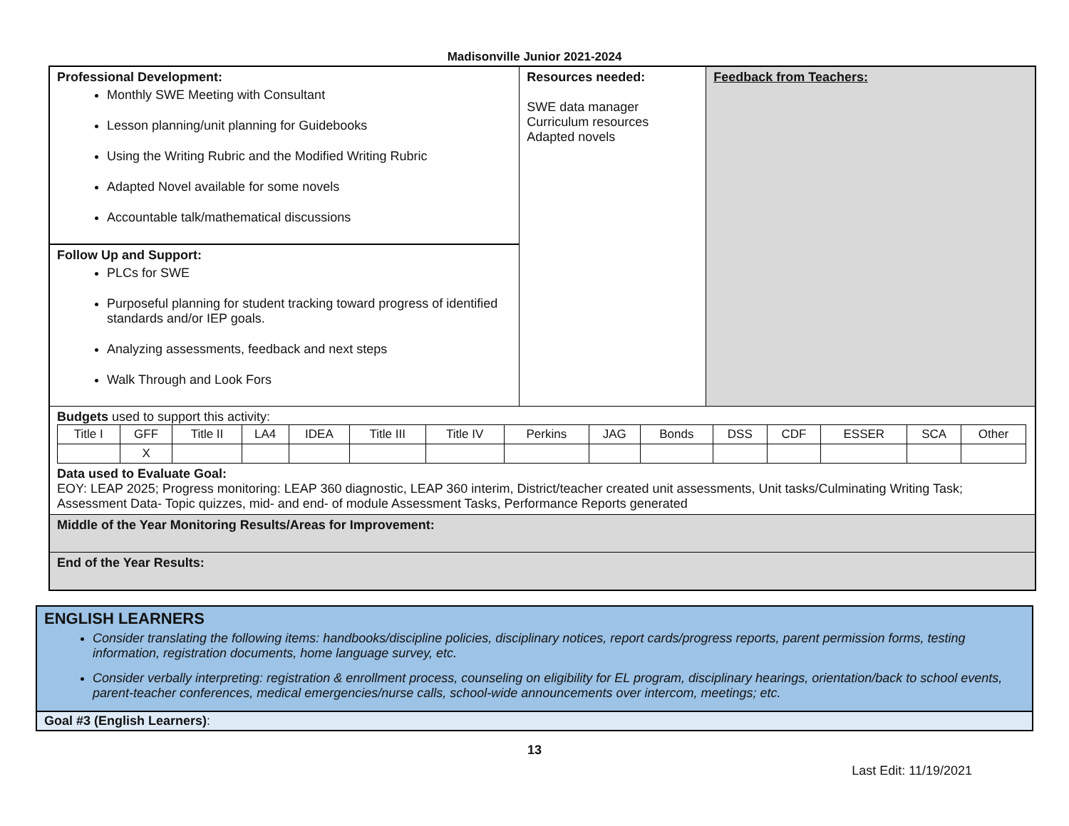Madisonville Junior 2021-2024
Professional Development:
Monthly SWE Meeting with Consultant
Lesson planning/unit planning for Guidebooks
Using the Writing Rubric and the Modified Writing Rubric
Adapted Novel available for some novels
Accountable talk/mathematical discussions
Follow Up and Support:
PLCs for SWE
Purposeful planning for student tracking toward progress of identified standards and/or IEP goals.
Analyzing assessments, feedback and next steps
Walk Through and Look Fors
Resources needed:
SWE data manager
Curriculum resources
Adapted novels
Feedback from Teachers:
Budgets used to support this activity:
| Title I | GFF | Title II | LA4 | IDEA | Title III | Title IV | Perkins | JAG | Bonds | DSS | CDF | ESSER | SCA | Other |
| | X | | | | | | | | | | | | | |
Data used to Evaluate Goal:
EOY: LEAP 2025; Progress monitoring: LEAP 360 diagnostic, LEAP 360 interim, District/teacher created unit assessments, Unit tasks/Culminating Writing Task; Assessment Data- Topic quizzes, mid- and end- of module Assessment Tasks, Performance Reports generated
Middle of the Year Monitoring Results/Areas for Improvement:
End of the Year Results:
ENGLISH LEARNERS
Consider translating the following items: handbooks/discipline policies, disciplinary notices, report cards/progress reports, parent permission forms, testing information, registration documents, home language survey, etc.
Consider verbally interpreting: registration & enrollment process, counseling on eligibility for EL program, disciplinary hearings, orientation/back to school events, parent-teacher conferences, medical emergencies/nurse calls, school-wide announcements over intercom, meetings; etc.
Goal #3 (English Learners):
13
Last Edit: 11/19/2021